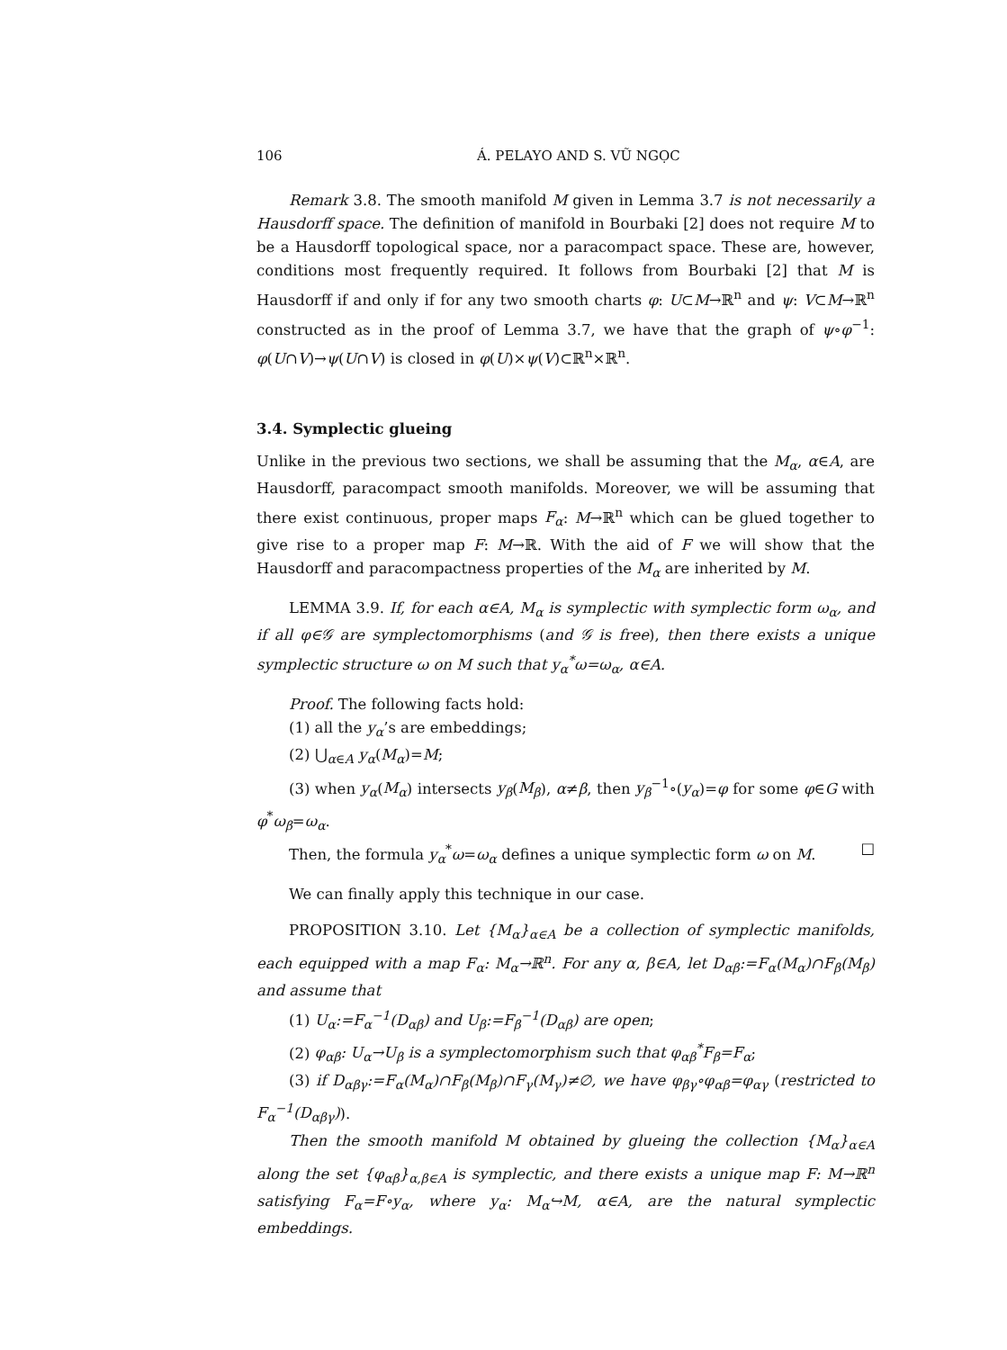106 Á. PELAYO AND S. VŨ NGỌC
Remark 3.8. The smooth manifold M given in Lemma 3.7 is not necessarily a Hausdorff space. The definition of manifold in Bourbaki [2] does not require M to be a Hausdorff topological space, nor a paracompact space. These are, however, conditions most frequently required. It follows from Bourbaki [2] that M is Hausdorff if and only if for any two smooth charts φ: U⊂M→ℝ<sup>n</sup> and ψ: V⊂M→ℝ<sup>n</sup> constructed as in the proof of Lemma 3.7, we have that the graph of ψ∘φ<sup>−1</sup>: φ(U∩V)→ψ(U∩V) is closed in φ(U)×ψ(V)⊂ℝ<sup>n</sup>×ℝ<sup>n</sup>.
3.4. Symplectic glueing
Unlike in the previous two sections, we shall be assuming that the M<sub>α</sub>, α∈A, are Hausdorff, paracompact smooth manifolds. Moreover, we will be assuming that there exist continuous, proper maps F<sub>α</sub>: M→ℝ<sup>n</sup> which can be glued together to give rise to a proper map F: M→ℝ. With the aid of F we will show that the Hausdorff and paracompactness properties of the M<sub>α</sub> are inherited by M.
LEMMA 3.9. If, for each α∈A, M<sub>α</sub> is symplectic with symplectic form ω<sub>α</sub>, and if all φ∈𝒢 are symplectomorphisms (and 𝒢 is free), then there exists a unique symplectic structure ω on M such that y<sub>α</sub><sup>*</sup>ω=ω<sub>α</sub>, α∈A.
Proof. The following facts hold:
(1) all the y<sub>α</sub>’s are embeddings;
(2) ⋃<sub>α∈A</sub> y<sub>α</sub>(M<sub>α</sub>)=M;
(3) when y<sub>α</sub>(M<sub>α</sub>) intersects y<sub>β</sub>(M<sub>β</sub>), α≠β, then y<sub>β</sub><sup>−1</sup>∘(y<sub>α</sub>)=φ for some φ∈G with φ<sup>*</sup>ω<sub>β</sub>=ω<sub>α</sub>.
Then, the formula y<sub>α</sub><sup>*</sup>ω=ω<sub>α</sub> defines a unique symplectic form ω on M. □
We can finally apply this technique in our case.
PROPOSITION 3.10. Let {M<sub>α</sub>}<sub>α∈A</sub> be a collection of symplectic manifolds, each equipped with a map F<sub>α</sub>: M<sub>α</sub>→ℝ<sup>n</sup>. For any α, β∈A, let D<sub>αβ</sub>:=F<sub>α</sub>(M<sub>α</sub>)∩F<sub>β</sub>(M<sub>β</sub>) and assume that
(1) U<sub>α</sub>:=F<sub>α</sub><sup>−1</sup>(D<sub>αβ</sub>) and U<sub>β</sub>:=F<sub>β</sub><sup>−1</sup>(D<sub>αβ</sub>) are open;
(2) φ<sub>αβ</sub>: U<sub>α</sub>→U<sub>β</sub> is a symplectomorphism such that φ<sub>αβ</sub><sup>*</sup>F<sub>β</sub>=F<sub>α</sub>;
(3) if D<sub>αβγ</sub>:=F<sub>α</sub>(M<sub>α</sub>)∩F<sub>β</sub>(M<sub>β</sub>)∩F<sub>γ</sub>(M<sub>γ</sub>)≠∅, we have φ<sub>βγ</sub>∘φ<sub>αβ</sub>=φ<sub>αγ</sub> (restricted to F<sub>α</sub><sup>−1</sup>(D<sub>αβγ</sub>)).
Then the smooth manifold M obtained by glueing the collection {M<sub>α</sub>}<sub>α∈A</sub> along the set {φ<sub>αβ</sub>}<sub>α,β∈A</sub> is symplectic, and there exists a unique map F: M→ℝ<sup>n</sup> satisfying F<sub>α</sub>=F∘y<sub>α</sub>, where y<sub>α</sub>: M<sub>α</sub>↪M, α∈A, are the natural symplectic embeddings.